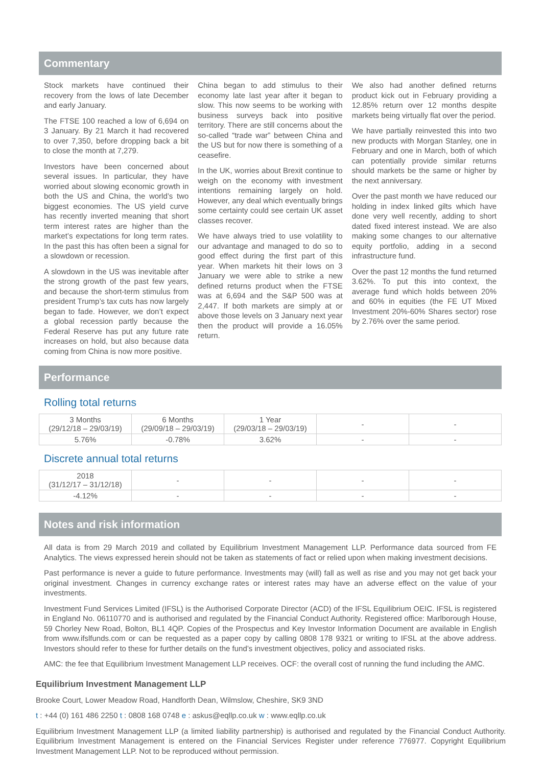Commentary
Stock markets have continued their recovery from the lows of late December and early January.
The FTSE 100 reached a low of 6,694 on 3 January. By 21 March it had recovered to over 7,350, before dropping back a bit to close the month at 7,279.
Investors have been concerned about several issues. In particular, they have worried about slowing economic growth in both the US and China, the world’s two biggest economies. The US yield curve has recently inverted meaning that short term interest rates are higher than the market’s expectations for long term rates. In the past this has often been a signal for a slowdown or recession.
A slowdown in the US was inevitable after the strong growth of the past few years, and because the short-term stimulus from president Trump’s tax cuts has now largely began to fade. However, we don’t expect a global recession partly because the Federal Reserve has put any future rate increases on hold, but also because data coming from China is now more positive.
China began to add stimulus to their economy late last year after it began to slow. This now seems to be working with business surveys back into positive territory. There are still concerns about the so-called “trade war” between China and the US but for now there is something of a ceasefire.
In the UK, worries about Brexit continue to weigh on the economy with investment intentions remaining largely on hold. However, any deal which eventually brings some certainty could see certain UK asset classes recover.
We have always tried to use volatility to our advantage and managed to do so to good effect during the first part of this year. When markets hit their lows on 3 January we were able to strike a new defined returns product when the FTSE was at 6,694 and the S&P 500 was at 2,447. If both markets are simply at or above those levels on 3 January next year then the product will provide a 16.05% return.
We also had another defined returns product kick out in February providing a 12.85% return over 12 months despite markets being virtually flat over the period.
We have partially reinvested this into two new products with Morgan Stanley, one in February and one in March, both of which can potentially provide similar returns should markets be the same or higher by the next anniversary.
Over the past month we have reduced our holding in index linked gilts which have done very well recently, adding to short dated fixed interest instead. We are also making some changes to our alternative equity portfolio, adding in a second infrastructure fund.
Over the past 12 months the fund returned 3.62%. To put this into context, the average fund which holds between 20% and 60% in equities (the FE UT Mixed Investment 20%-60% Shares sector) rose by 2.76% over the same period.
Performance
Rolling total returns
| 3 Months (29/12/18 – 29/03/19) | 6 Months (29/09/18 – 29/03/19) | 1 Year (29/03/18 – 29/03/19) | - | - |
| --- | --- | --- | --- | --- |
| 5.76% | -0.78% | 3.62% | - | - |
Discrete annual total returns
| 2018 (31/12/17 – 31/12/18) | - | - | - | - |
| --- | --- | --- | --- | --- |
| -4.12% | - | - | - | - |
Notes and risk information
All data is from 29 March 2019 and collated by Equilibrium Investment Management LLP. Performance data sourced from FE Analytics. The views expressed herein should not be taken as statements of fact or relied upon when making investment decisions.
Past performance is never a guide to future performance. Investments may (will) fall as well as rise and you may not get back your original investment. Changes in currency exchange rates or interest rates may have an adverse effect on the value of your investments.
Investment Fund Services Limited (IFSL) is the Authorised Corporate Director (ACD) of the IFSL Equilibrium OEIC. IFSL is registered in England No. 06110770 and is authorised and regulated by the Financial Conduct Authority. Registered office: Marlborough House, 59 Chorley New Road, Bolton, BL1 4QP. Copies of the Prospectus and Key Investor Information Document are available in English from www.ifslfunds.com or can be requested as a paper copy by calling 0808 178 9321 or writing to IFSL at the above address. Investors should refer to these for further details on the fund’s investment objectives, policy and associated risks.
AMC: the fee that Equilibrium Investment Management LLP receives. OCF: the overall cost of running the fund including the AMC.
Equilibrium Investment Management LLP
Brooke Court, Lower Meadow Road, Handforth Dean, Wilmslow, Cheshire, SK9 3ND
t : +44 (0) 161 486 2250 t : 0808 168 0748 e : askus@eqllp.co.uk w : www.eqllp.co.uk
Equilibrium Investment Management LLP (a limited liability partnership) is authorised and regulated by the Financial Conduct Authority. Equilibrium Investment Management is entered on the Financial Services Register under reference 776977. Copyright Equilibrium Investment Management LLP. Not to be reproduced without permission.